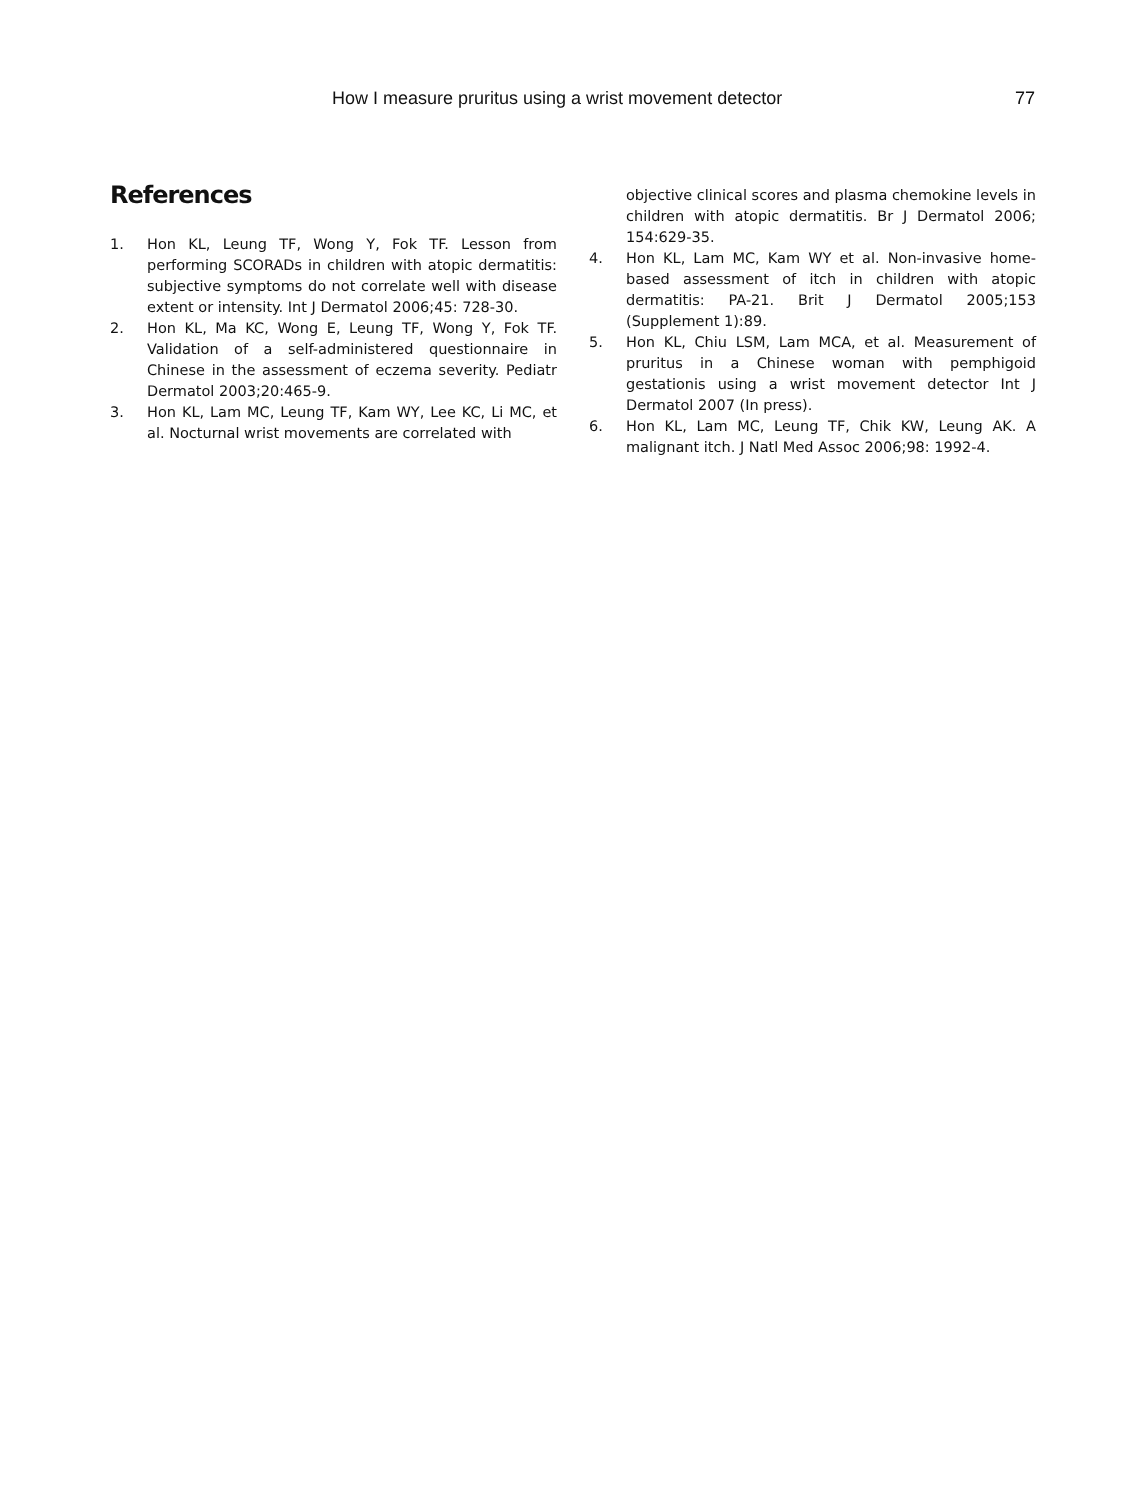How I measure pruritus using a wrist movement detector 77
References
1. Hon KL, Leung TF, Wong Y, Fok TF. Lesson from performing SCORADs in children with atopic dermatitis: subjective symptoms do not correlate well with disease extent or intensity. Int J Dermatol 2006;45: 728-30.
2. Hon KL, Ma KC, Wong E, Leung TF, Wong Y, Fok TF. Validation of a self-administered questionnaire in Chinese in the assessment of eczema severity. Pediatr Dermatol 2003;20:465-9.
3. Hon KL, Lam MC, Leung TF, Kam WY, Lee KC, Li MC, et al. Nocturnal wrist movements are correlated with
objective clinical scores and plasma chemokine levels in children with atopic dermatitis. Br J Dermatol 2006; 154:629-35.
4. Hon KL, Lam MC, Kam WY et al. Non-invasive home-based assessment of itch in children with atopic dermatitis: PA-21. Brit J Dermatol 2005;153 (Supplement 1):89.
5. Hon KL, Chiu LSM, Lam MCA, et al. Measurement of pruritus in a Chinese woman with pemphigoid gestationis using a wrist movement detector Int J Dermatol 2007 (In press).
6. Hon KL, Lam MC, Leung TF, Chik KW, Leung AK. A malignant itch. J Natl Med Assoc 2006;98: 1992-4.